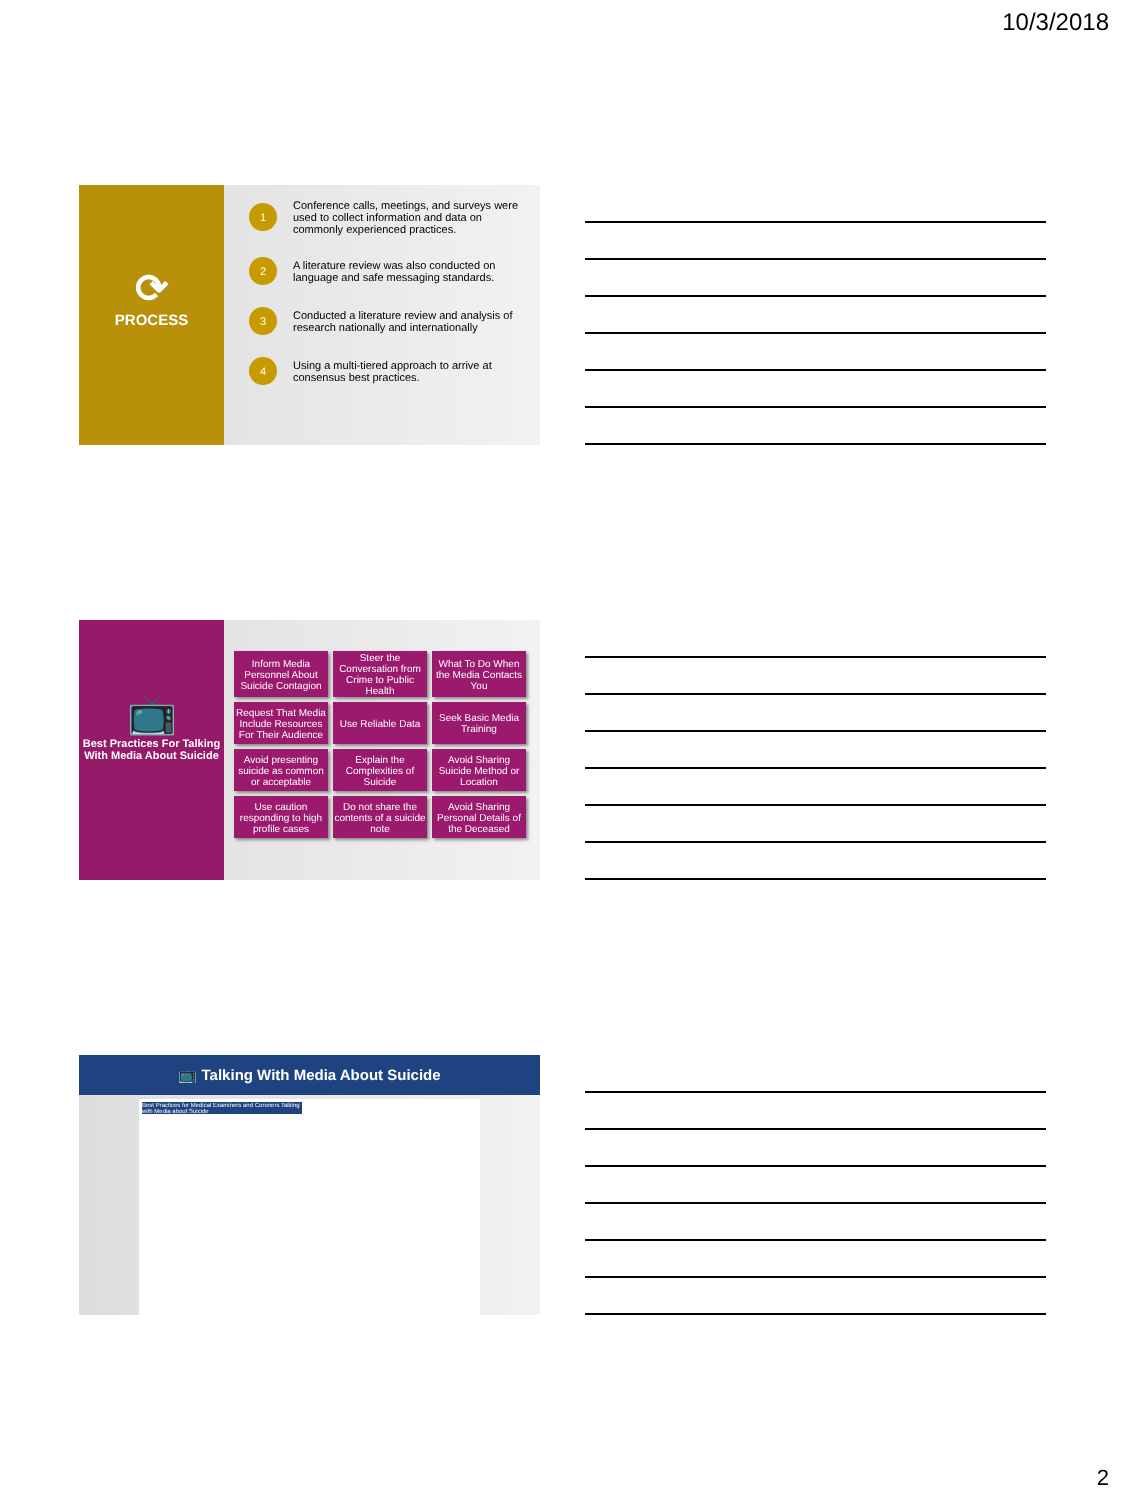10/3/2018
⟳
PROCESS
1 Conference calls, meetings, and surveys were used to collect information and data on commonly experienced practices.
2 A literature review was also conducted on language and safe messaging standards.
3 Conducted a literature review and analysis of research nationally and internationally
4 Using a multi-tiered approach to arrive at consensus best practices.
📺
Best Practices For Talking With Media About Suicide
| Inform Media Personnel About Suicide Contagion | Steer the Conversation from Crime to Public Health | What To Do When the Media Contacts You |
| Request That Media Include Resources For Their Audience | Use Reliable Data | Seek Basic Media Training |
| Avoid presenting suicide as common or acceptable | Explain the Complexities of Suicide | Avoid Sharing Suicide Method or Location |
| Use caution responding to high profile cases | Do not share the contents of a suicide note | Avoid Sharing Personal Details of the Deceased |
📺 Talking With Media About Suicide
Best Practices for Medical Examiners and Coroners Talking with Media about Suicide
2